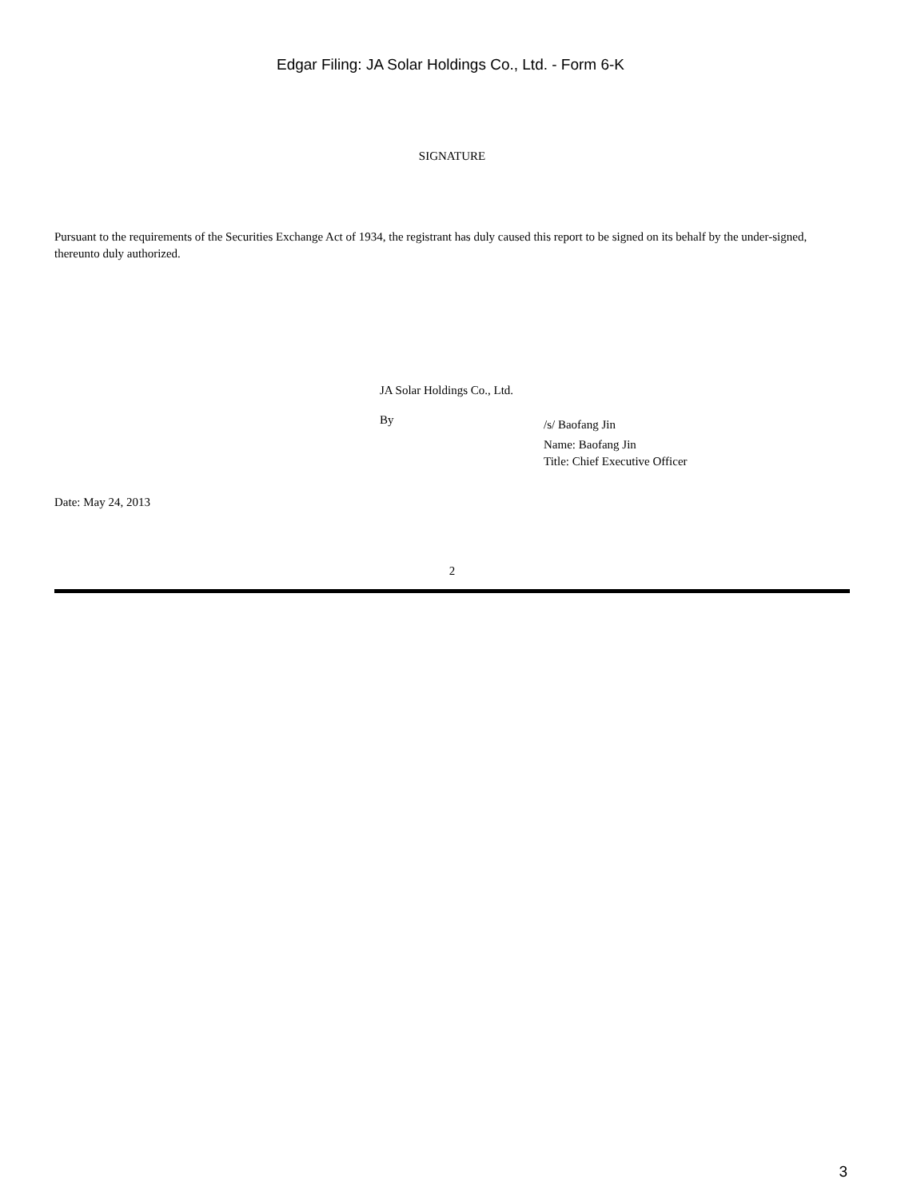Edgar Filing: JA Solar Holdings Co., Ltd. - Form 6-K
SIGNATURE
Pursuant to the requirements of the Securities Exchange Act of 1934, the registrant has duly caused this report to be signed on its behalf by the under-signed, thereunto duly authorized.
JA Solar Holdings Co., Ltd.
By
/s/ Baofang Jin
Name: Baofang Jin
Title: Chief Executive Officer
Date: May 24, 2013
2
3